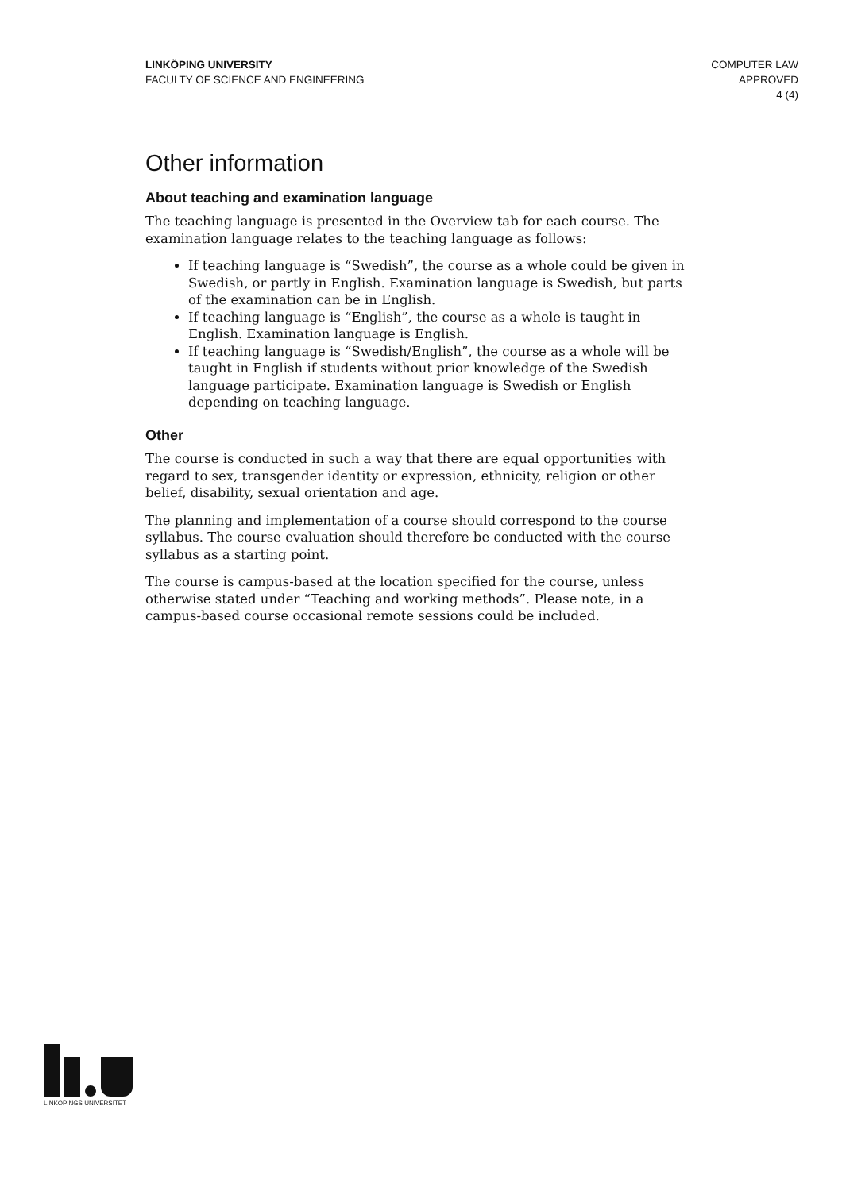LINKÖPING UNIVERSITY
FACULTY OF SCIENCE AND ENGINEERING
COMPUTER LAW
APPROVED
4 (4)
Other information
About teaching and examination language
The teaching language is presented in the Overview tab for each course. The examination language relates to the teaching language as follows:
If teaching language is “Swedish”, the course as a whole could be given in Swedish, or partly in English. Examination language is Swedish, but parts of the examination can be in English.
If teaching language is “English”, the course as a whole is taught in English. Examination language is English.
If teaching language is “Swedish/English”, the course as a whole will be taught in English if students without prior knowledge of the Swedish language participate. Examination language is Swedish or English depending on teaching language.
Other
The course is conducted in such a way that there are equal opportunities with regard to sex, transgender identity or expression, ethnicity, religion or other belief, disability, sexual orientation and age.
The planning and implementation of a course should correspond to the course syllabus. The course evaluation should therefore be conducted with the course syllabus as a starting point.
The course is campus-based at the location specified for the course, unless otherwise stated under “Teaching and working methods”. Please note, in a campus-based course occasional remote sessions could be included.
LINKÖPINGS UNIVERSITET